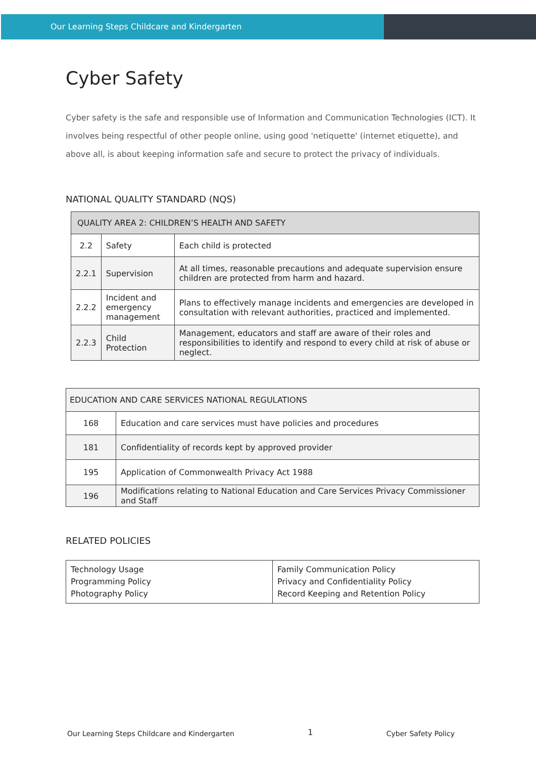Our Learning Steps Childcare and Kindergarten
Cyber Safety
Cyber safety is the safe and responsible use of Information and Communication Technologies (ICT). It involves being respectful of other people online, using good 'netiquette' (internet etiquette), and above all, is about keeping information safe and secure to protect the privacy of individuals.
NATIONAL QUALITY STANDARD (NQS)
| QUALITY AREA 2: CHILDREN’S HEALTH AND SAFETY | | |
| --- | --- | --- |
| 2.2 | Safety | Each child is protected |
| 2.2.1 | Supervision | At all times, reasonable precautions and adequate supervision ensure children are protected from harm and hazard. |
| 2.2.2 | Incident and emergency management | Plans to effectively manage incidents and emergencies are developed in consultation with relevant authorities, practiced and implemented. |
| 2.2.3 | Child Protection | Management, educators and staff are aware of their roles and responsibilities to identify and respond to every child at risk of abuse or neglect. |
| EDUCATION AND CARE SERVICES NATIONAL REGULATIONS | |
| --- | --- |
| 168 | Education and care services must have policies and procedures |
| 181 | Confidentiality of records kept by approved provider |
| 195 | Application of Commonwealth Privacy Act 1988 |
| 196 | Modifications relating to National Education and Care Services Privacy Commissioner and Staff |
RELATED POLICIES
| Technology Usage Programming Policy Photography Policy | Family Communication Policy Privacy and Confidentiality Policy Record Keeping and Retention Policy |
Our Learning Steps Childcare and Kindergarten 1 Cyber Safety Policy